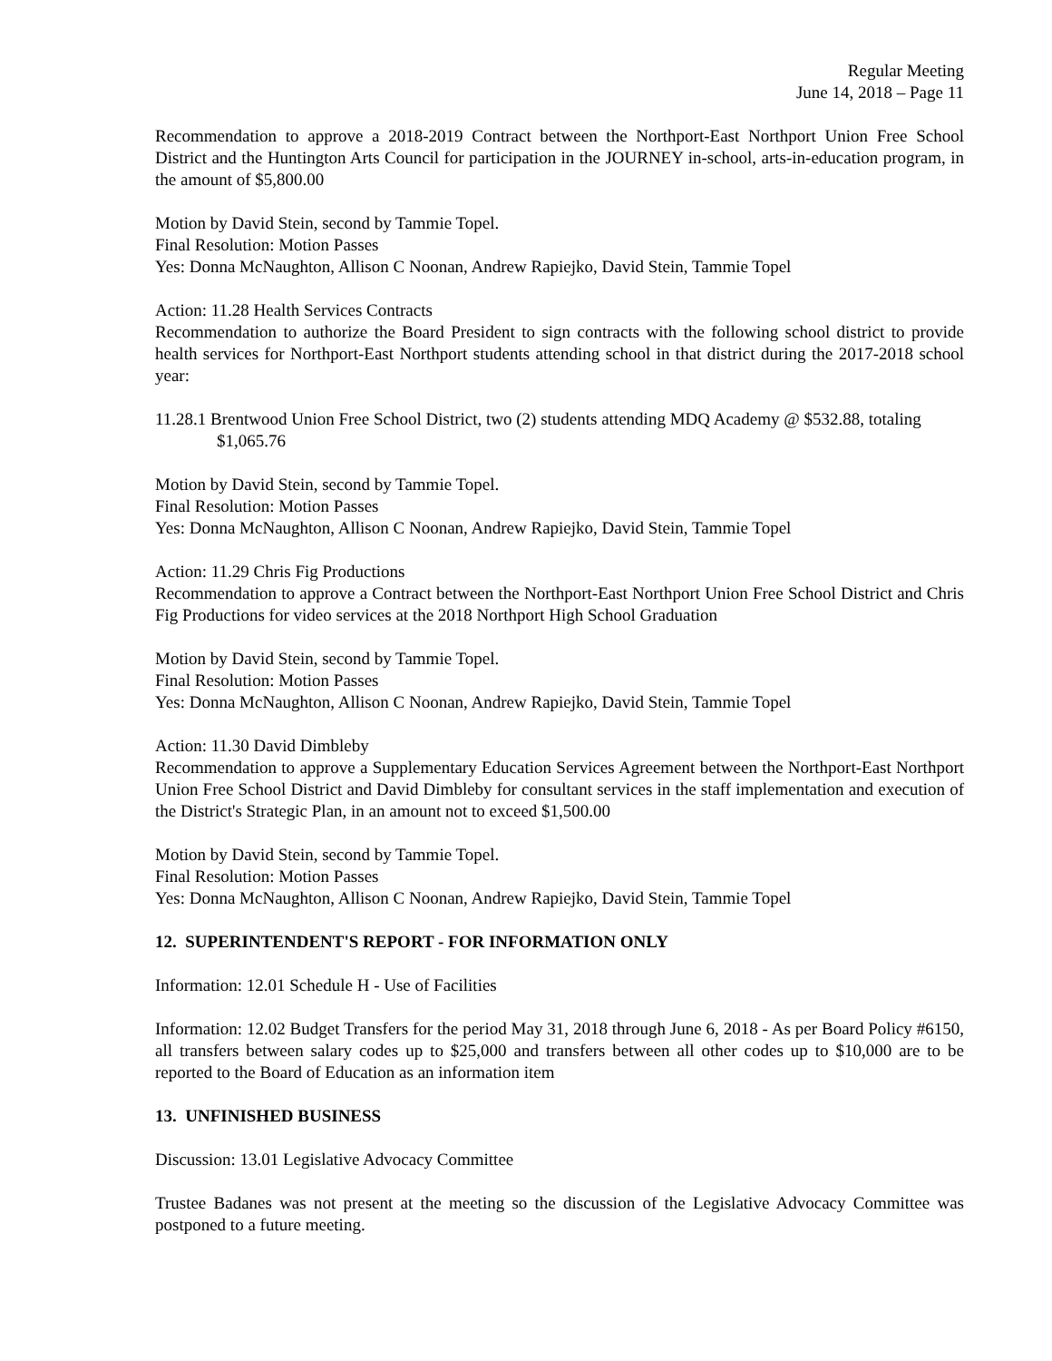Regular Meeting
June 14, 2018 – Page 11
Recommendation to approve a 2018-2019 Contract between the Northport-East Northport Union Free School District and the Huntington Arts Council for participation in the JOURNEY in-school, arts-in-education program, in the amount of $5,800.00
Motion by David Stein, second by Tammie Topel.
Final Resolution: Motion Passes
Yes: Donna McNaughton, Allison C Noonan, Andrew Rapiejko, David Stein, Tammie Topel
Action: 11.28 Health Services Contracts
Recommendation to authorize the Board President to sign contracts with the following school district to provide health services for Northport-East Northport students attending school in that district during the 2017-2018 school year:
11.28.1 Brentwood Union Free School District, two (2) students attending MDQ Academy @ $532.88, totaling $1,065.76
Motion by David Stein, second by Tammie Topel.
Final Resolution: Motion Passes
Yes: Donna McNaughton, Allison C Noonan, Andrew Rapiejko, David Stein, Tammie Topel
Action: 11.29 Chris Fig Productions
Recommendation to approve a Contract between the Northport-East Northport Union Free School District and Chris Fig Productions for video services at the 2018 Northport High School Graduation
Motion by David Stein, second by Tammie Topel.
Final Resolution: Motion Passes
Yes: Donna McNaughton, Allison C Noonan, Andrew Rapiejko, David Stein, Tammie Topel
Action: 11.30 David Dimbleby
Recommendation to approve a Supplementary Education Services Agreement between the Northport-East Northport Union Free School District and David Dimbleby for consultant services in the staff implementation and execution of the District's Strategic Plan, in an amount not to exceed $1,500.00
Motion by David Stein, second by Tammie Topel.
Final Resolution: Motion Passes
Yes: Donna McNaughton, Allison C Noonan, Andrew Rapiejko, David Stein, Tammie Topel
12. SUPERINTENDENT'S REPORT - FOR INFORMATION ONLY
Information: 12.01 Schedule H - Use of Facilities
Information: 12.02 Budget Transfers for the period May 31, 2018 through June 6, 2018 - As per Board Policy #6150, all transfers between salary codes up to $25,000 and transfers between all other codes up to $10,000 are to be reported to the Board of Education as an information item
13. UNFINISHED BUSINESS
Discussion: 13.01 Legislative Advocacy Committee
Trustee Badanes was not present at the meeting so the discussion of the Legislative Advocacy Committee was postponed to a future meeting.